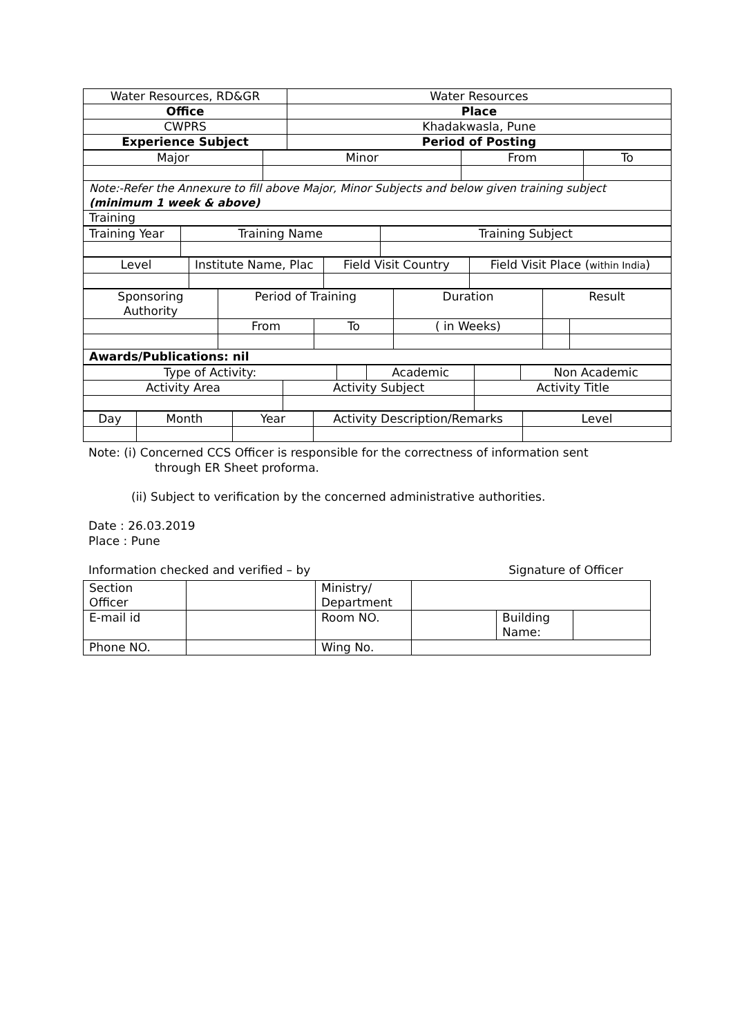| Water Resources, RD&GR | Water Resources |
| Office | Place |
| CWPRS | Khadakwasla, Pune |
| Experience Subject | Period of Posting |
| Major | Minor | From | To |
| Note:-Refer the Annexure to fill above Major, Minor Subjects and below given training subject (minimum 1 week & above) | | | |
| Training | | | |
| Training Year | Training Name | Training Subject |
| Level | Institute Name, Plac | Field Visit Country | Field Visit Place ( within India ) |
| Sponsoring Authority | Period of Training | | Duration | Result | |
| | From | To | ( in Weeks) | | |
| Awards/Publications: nil | | | | | |
| Type of Activity: | | | Academic | | Non Academic |
| Activity Area | Activity Subject | | | Activity Title | |
| Day | Month | Year | Activity Description/Remarks | Level |
Note: (i) Concerned CCS Officer is responsible for the correctness of information sent
through ER Sheet proforma.
(ii) Subject to verification by the concerned administrative authorities.
Date : 26.03.2019
Place : Pune
Information checked and verified – by Signature of Officer
| Section Officer | | Ministry/ Department | | | |
| E-mail id | | Room NO. | | Building Name: | |
| Phone NO. | | Wing No. | | | |